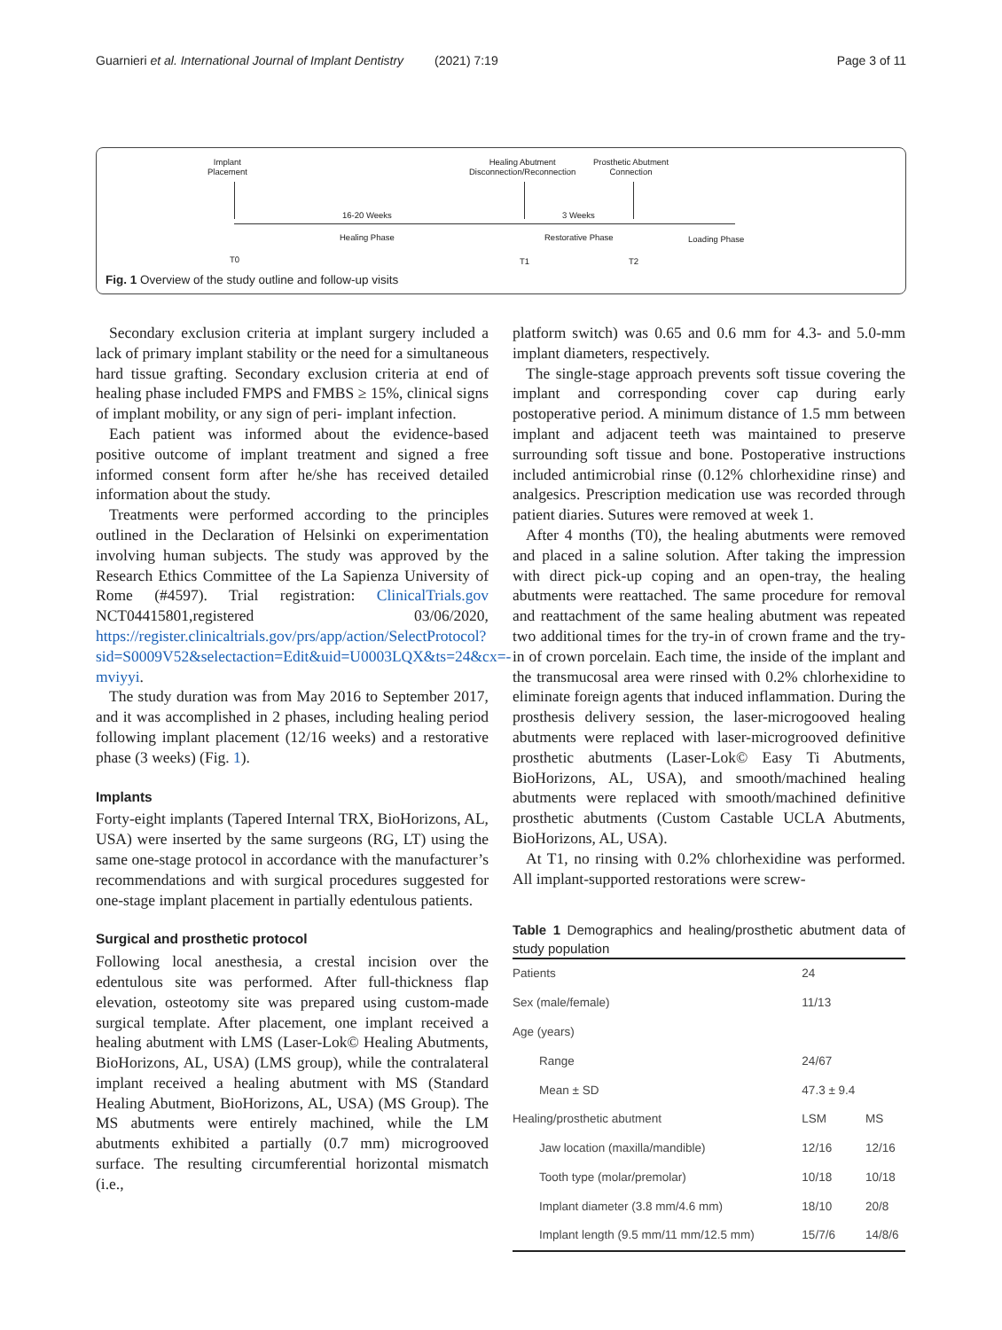Guarnieri et al. International Journal of Implant Dentistry (2021) 7:19 Page 3 of 11
Implant
Placement
Healing Abutment
Disconnection/Reconnection
Prosthetic Abutment
Connection
16-20 Weeks 3 Weeks
Healing Phase Restorative Phase Loading Phase
T0 T1 T2
Fig. 1 Overview of the study outline and follow-up visits
Secondary exclusion criteria at implant surgery included a lack of primary implant stability or the need for a simultaneous hard tissue grafting. Secondary exclusion criteria at end of healing phase included FMPS and FMBS ≥ 15%, clinical signs of implant mobility, or any sign of peri- implant infection.
Each patient was informed about the evidence-based positive outcome of implant treatment and signed a free informed consent form after he/she has received detailed information about the study.
Treatments were performed according to the principles outlined in the Declaration of Helsinki on experimentation involving human subjects. The study was approved by the Research Ethics Committee of the La Sapienza University of Rome (#4597). Trial registration: ClinicalTrials.gov NCT04415801,registered 03/06/2020, https://register.clinicaltrials.gov/prs/app/action/SelectProtocol?sid=S0009V52&selectaction=Edit&uid=U0003LQX&ts=24&cx=-mviyyi.
The study duration was from May 2016 to September 2017, and it was accomplished in 2 phases, including healing period following implant placement (12/16 weeks) and a restorative phase (3 weeks) (Fig. 1).
Implants
Forty-eight implants (Tapered Internal TRX, BioHorizons, AL, USA) were inserted by the same surgeons (RG, LT) using the same one-stage protocol in accordance with the manufacturer’s recommendations and with surgical procedures suggested for one-stage implant placement in partially edentulous patients.
Surgical and prosthetic protocol
Following local anesthesia, a crestal incision over the edentulous site was performed. After full-thickness flap elevation, osteotomy site was prepared using custom-made surgical template. After placement, one implant received a healing abutment with LMS (Laser-Lok© Healing Abutments, BioHorizons, AL, USA) (LMS group), while the contralateral implant received a healing abutment with MS (Standard Healing Abutment, BioHorizons, AL, USA) (MS Group). The MS abutments were entirely machined, while the LM abutments exhibited a partially (0.7 mm) microgrooved surface. The resulting circumferential horizontal mismatch (i.e.,
platform switch) was 0.65 and 0.6 mm for 4.3- and 5.0-mm implant diameters, respectively.
The single-stage approach prevents soft tissue covering the implant and corresponding cover cap during early postoperative period. A minimum distance of 1.5 mm between implant and adjacent teeth was maintained to preserve surrounding soft tissue and bone. Postoperative instructions included antimicrobial rinse (0.12% chlorhexidine rinse) and analgesics. Prescription medication use was recorded through patient diaries. Sutures were removed at week 1.
After 4 months (T0), the healing abutments were removed and placed in a saline solution. After taking the impression with direct pick-up coping and an open-tray, the healing abutments were reattached. The same procedure for removal and reattachment of the same healing abutment was repeated two additional times for the try-in of crown frame and the try-in of crown porcelain. Each time, the inside of the implant and the transmucosal area were rinsed with 0.2% chlorhexidine to eliminate foreign agents that induced inflammation. During the prosthesis delivery session, the laser-microgooved healing abutments were replaced with laser-microgrooved definitive prosthetic abutments (Laser-Lok© Easy Ti Abutments, BioHorizons, AL, USA), and smooth/machined healing abutments were replaced with smooth/machined definitive prosthetic abutments (Custom Castable UCLA Abutments, BioHorizons, AL, USA).
At T1, no rinsing with 0.2% chlorhexidine was performed. All implant-supported restorations were screw-
Table 1 Demographics and healing/prosthetic abutment data of study population
| Patients | 24 | |
| Sex (male/female) | 11/13 | |
| Age (years) | | |
| Range | 24/67 | |
| Mean ± SD | 47.3 ± 9.4 | |
| Healing/prosthetic abutment | LSM | MS |
| Jaw location (maxilla/mandible) | 12/16 | 12/16 |
| Tooth type (molar/premolar) | 10/18 | 10/18 |
| Implant diameter (3.8 mm/4.6 mm) | 18/10 | 20/8 |
| Implant length (9.5 mm/11 mm/12.5 mm) | 15/7/6 | 14/8/6 |